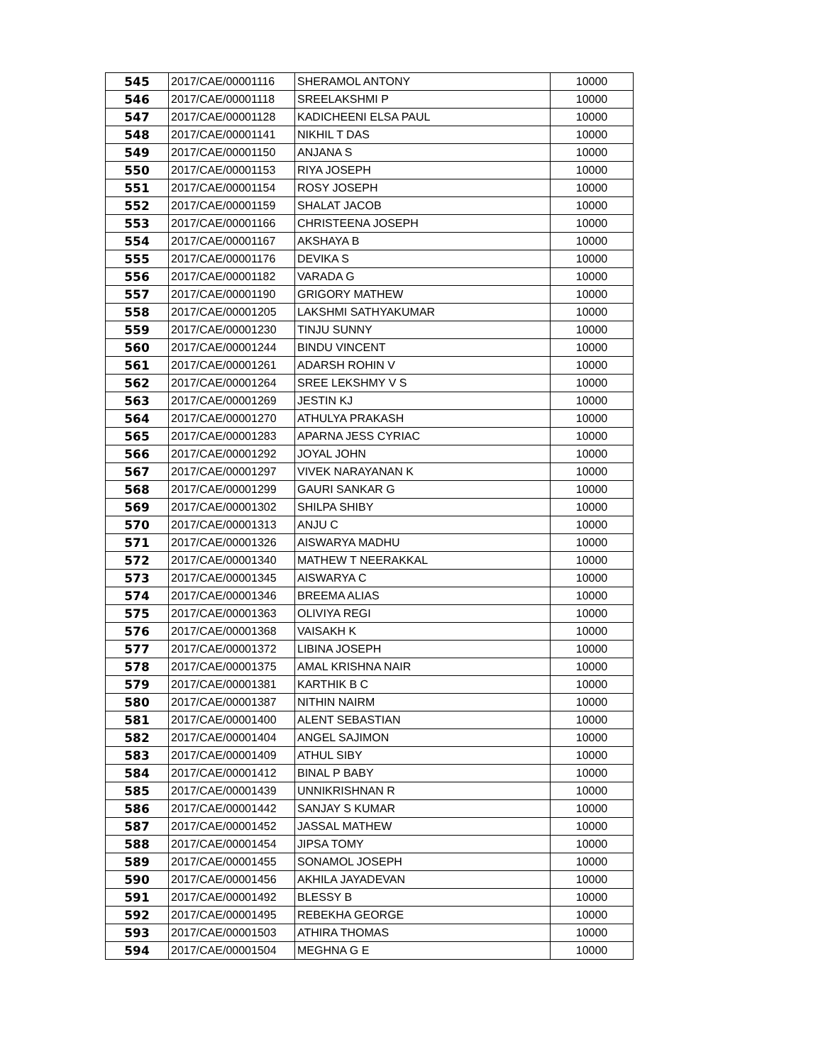| 545 | 2017/CAE/00001116 | SHERAMOL ANTONY | 10000 |
| 546 | 2017/CAE/00001118 | SREELAKSHMI P | 10000 |
| 547 | 2017/CAE/00001128 | KADICHEENI ELSA PAUL | 10000 |
| 548 | 2017/CAE/00001141 | NIKHIL T DAS | 10000 |
| 549 | 2017/CAE/00001150 | ANJANA S | 10000 |
| 550 | 2017/CAE/00001153 | RIYA JOSEPH | 10000 |
| 551 | 2017/CAE/00001154 | ROSY JOSEPH | 10000 |
| 552 | 2017/CAE/00001159 | SHALAT JACOB | 10000 |
| 553 | 2017/CAE/00001166 | CHRISTEENA JOSEPH | 10000 |
| 554 | 2017/CAE/00001167 | AKSHAYA B | 10000 |
| 555 | 2017/CAE/00001176 | DEVIKA S | 10000 |
| 556 | 2017/CAE/00001182 | VARADA G | 10000 |
| 557 | 2017/CAE/00001190 | GRIGORY MATHEW | 10000 |
| 558 | 2017/CAE/00001205 | LAKSHMI SATHYAKUMAR | 10000 |
| 559 | 2017/CAE/00001230 | TINJU SUNNY | 10000 |
| 560 | 2017/CAE/00001244 | BINDU VINCENT | 10000 |
| 561 | 2017/CAE/00001261 | ADARSH ROHIN V | 10000 |
| 562 | 2017/CAE/00001264 | SREE LEKSHMY V S | 10000 |
| 563 | 2017/CAE/00001269 | JESTIN KJ | 10000 |
| 564 | 2017/CAE/00001270 | ATHULYA PRAKASH | 10000 |
| 565 | 2017/CAE/00001283 | APARNA JESS CYRIAC | 10000 |
| 566 | 2017/CAE/00001292 | JOYAL JOHN | 10000 |
| 567 | 2017/CAE/00001297 | VIVEK NARAYANAN K | 10000 |
| 568 | 2017/CAE/00001299 | GAURI SANKAR G | 10000 |
| 569 | 2017/CAE/00001302 | SHILPA SHIBY | 10000 |
| 570 | 2017/CAE/00001313 | ANJU C | 10000 |
| 571 | 2017/CAE/00001326 | AISWARYA MADHU | 10000 |
| 572 | 2017/CAE/00001340 | MATHEW T NEERAKKAL | 10000 |
| 573 | 2017/CAE/00001345 | AISWARYA C | 10000 |
| 574 | 2017/CAE/00001346 | BREEMA ALIAS | 10000 |
| 575 | 2017/CAE/00001363 | OLIVIYA REGI | 10000 |
| 576 | 2017/CAE/00001368 | VAISAKH K | 10000 |
| 577 | 2017/CAE/00001372 | LIBINA JOSEPH | 10000 |
| 578 | 2017/CAE/00001375 | AMAL KRISHNA NAIR | 10000 |
| 579 | 2017/CAE/00001381 | KARTHIK B C | 10000 |
| 580 | 2017/CAE/00001387 | NITHIN NAIRM | 10000 |
| 581 | 2017/CAE/00001400 | ALENT SEBASTIAN | 10000 |
| 582 | 2017/CAE/00001404 | ANGEL SAJIMON | 10000 |
| 583 | 2017/CAE/00001409 | ATHUL SIBY | 10000 |
| 584 | 2017/CAE/00001412 | BINAL P BABY | 10000 |
| 585 | 2017/CAE/00001439 | UNNIKRISHNAN R | 10000 |
| 586 | 2017/CAE/00001442 | SANJAY S KUMAR | 10000 |
| 587 | 2017/CAE/00001452 | JASSAL MATHEW | 10000 |
| 588 | 2017/CAE/00001454 | JIPSA TOMY | 10000 |
| 589 | 2017/CAE/00001455 | SONAMOL JOSEPH | 10000 |
| 590 | 2017/CAE/00001456 | AKHILA JAYADEVAN | 10000 |
| 591 | 2017/CAE/00001492 | BLESSY B | 10000 |
| 592 | 2017/CAE/00001495 | REBEKHA GEORGE | 10000 |
| 593 | 2017/CAE/00001503 | ATHIRA THOMAS | 10000 |
| 594 | 2017/CAE/00001504 | MEGHNA G E | 10000 |